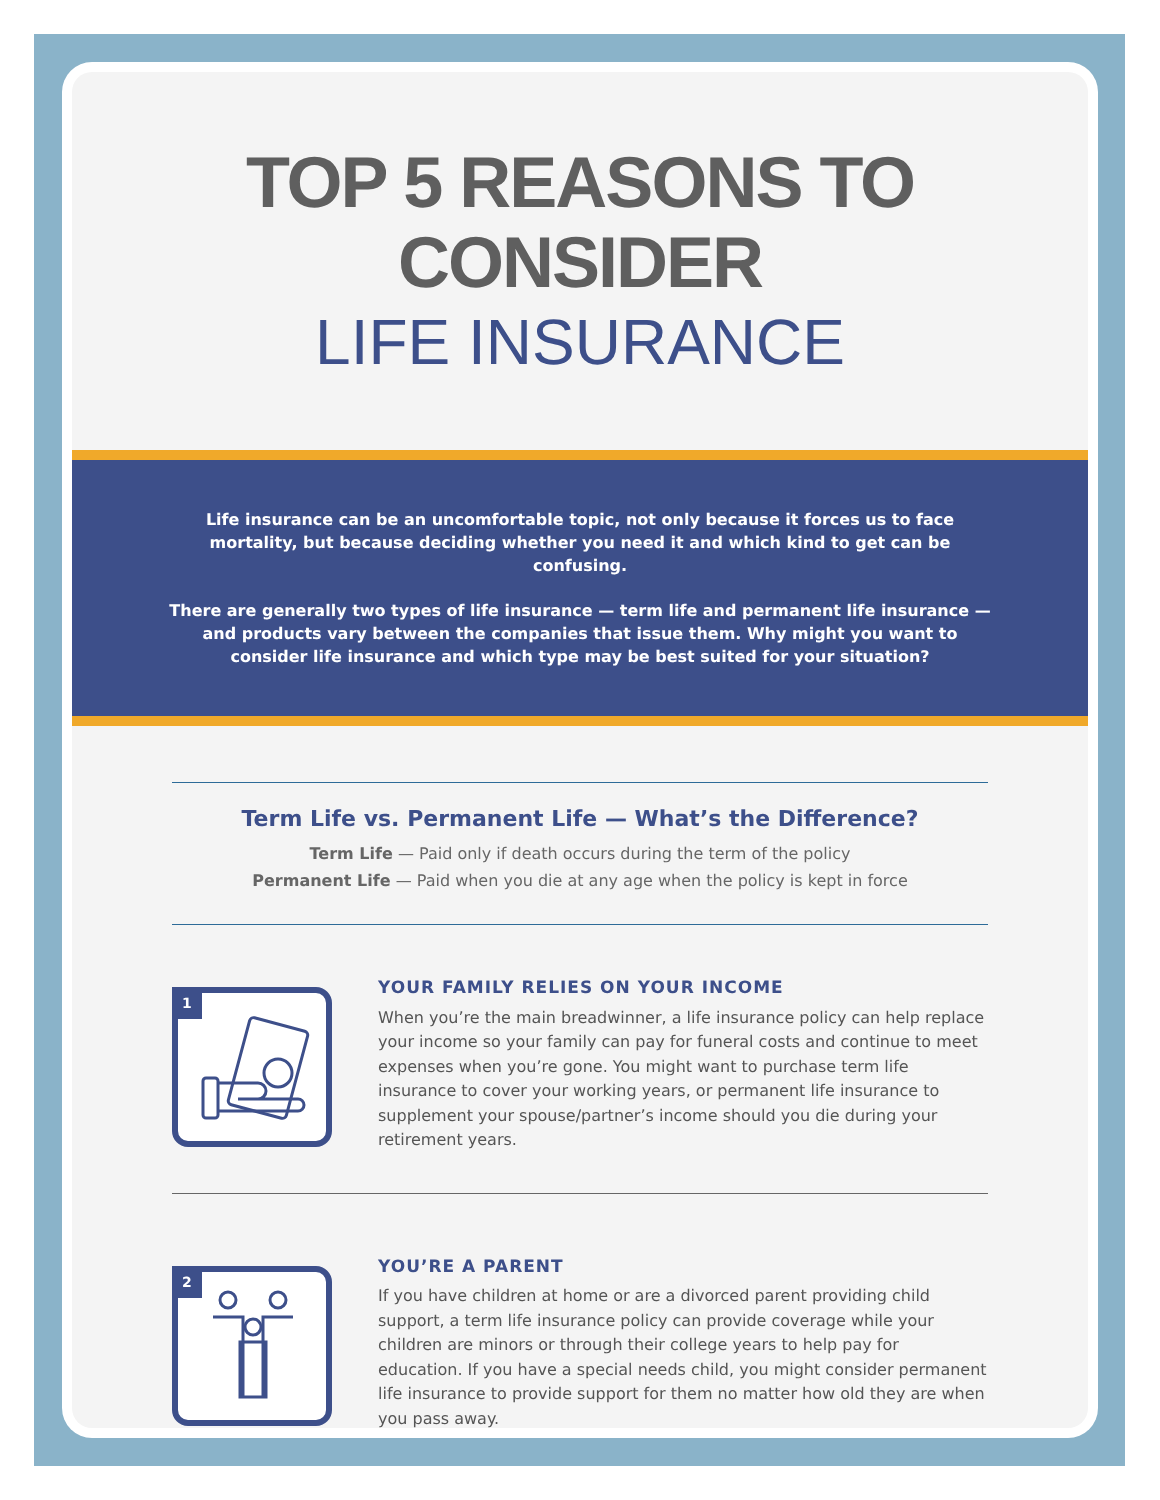TOP 5 REASONS TO CONSIDER
LIFE INSURANCE
Life insurance can be an uncomfortable topic, not only because it forces us to face mortality, but because deciding whether you need it and which kind to get can be confusing.
There are generally two types of life insurance — term life and permanent life insurance — and products vary between the companies that issue them. Why might you want to consider life insurance and which type may be best suited for your situation?
Term Life vs. Permanent Life — What’s the Difference?
Term Life — Paid only if death occurs during the term of the policy
Permanent Life — Paid when you die at any age when the policy is kept in force
1
YOUR FAMILY RELIES ON YOUR INCOME
When you’re the main breadwinner, a life insurance policy can help replace your income so your family can pay for funeral costs and continue to meet expenses when you’re gone. You might want to purchase term life insurance to cover your working years, or permanent life insurance to supplement your spouse/partner’s income should you die during your retirement years.
2
YOU’RE A PARENT
If you have children at home or are a divorced parent providing child support, a term life insurance policy can provide coverage while your children are minors or through their college years to help pay for education. If you have a special needs child, you might consider permanent life insurance to provide support for them no matter how old they are when you pass away.